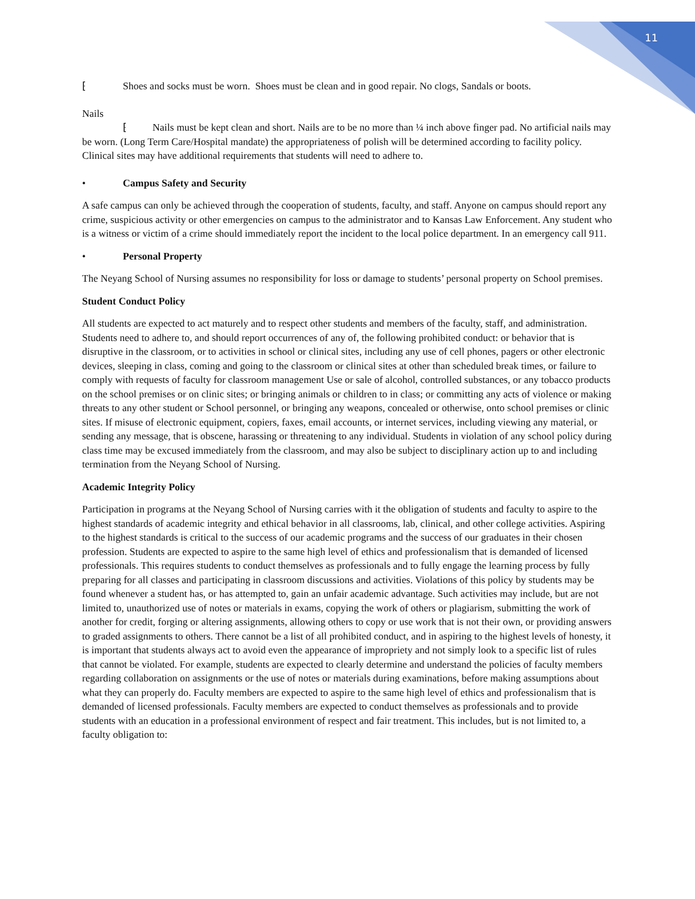11
⁅ Shoes and socks must be worn. Shoes must be clean and in good repair. No clogs, Sandals or boots.
Nails
⁅ Nails must be kept clean and short. Nails are to be no more than ¼ inch above finger pad. No artificial nails may be worn. (Long Term Care/Hospital mandate) the appropriateness of polish will be determined according to facility policy. Clinical sites may have additional requirements that students will need to adhere to.
• Campus Safety and Security
A safe campus can only be achieved through the cooperation of students, faculty, and staff. Anyone on campus should report any crime, suspicious activity or other emergencies on campus to the administrator and to Kansas Law Enforcement. Any student who is a witness or victim of a crime should immediately report the incident to the local police department. In an emergency call 911.
• Personal Property
The Neyang School of Nursing assumes no responsibility for loss or damage to students’ personal property on School premises.
Student Conduct Policy
All students are expected to act maturely and to respect other students and members of the faculty, staff, and administration. Students need to adhere to, and should report occurrences of any of, the following prohibited conduct: or behavior that is disruptive in the classroom, or to activities in school or clinical sites, including any use of cell phones, pagers or other electronic devices, sleeping in class, coming and going to the classroom or clinical sites at other than scheduled break times, or failure to comply with requests of faculty for classroom management Use or sale of alcohol, controlled substances, or any tobacco products on the school premises or on clinic sites; or bringing animals or children to in class; or committing any acts of violence or making threats to any other student or School personnel, or bringing any weapons, concealed or otherwise, onto school premises or clinic sites. If misuse of electronic equipment, copiers, faxes, email accounts, or internet services, including viewing any material, or sending any message, that is obscene, harassing or threatening to any individual. Students in violation of any school policy during class time may be excused immediately from the classroom, and may also be subject to disciplinary action up to and including termination from the Neyang School of Nursing.
Academic Integrity Policy
Participation in programs at the Neyang School of Nursing carries with it the obligation of students and faculty to aspire to the highest standards of academic integrity and ethical behavior in all classrooms, lab, clinical, and other college activities. Aspiring to the highest standards is critical to the success of our academic programs and the success of our graduates in their chosen profession. Students are expected to aspire to the same high level of ethics and professionalism that is demanded of licensed professionals. This requires students to conduct themselves as professionals and to fully engage the learning process by fully preparing for all classes and participating in classroom discussions and activities. Violations of this policy by students may be found whenever a student has, or has attempted to, gain an unfair academic advantage. Such activities may include, but are not limited to, unauthorized use of notes or materials in exams, copying the work of others or plagiarism, submitting the work of another for credit, forging or altering assignments, allowing others to copy or use work that is not their own, or providing answers to graded assignments to others. There cannot be a list of all prohibited conduct, and in aspiring to the highest levels of honesty, it is important that students always act to avoid even the appearance of impropriety and not simply look to a specific list of rules that cannot be violated. For example, students are expected to clearly determine and understand the policies of faculty members regarding collaboration on assignments or the use of notes or materials during examinations, before making assumptions about what they can properly do. Faculty members are expected to aspire to the same high level of ethics and professionalism that is demanded of licensed professionals. Faculty members are expected to conduct themselves as professionals and to provide students with an education in a professional environment of respect and fair treatment. This includes, but is not limited to, a faculty obligation to: